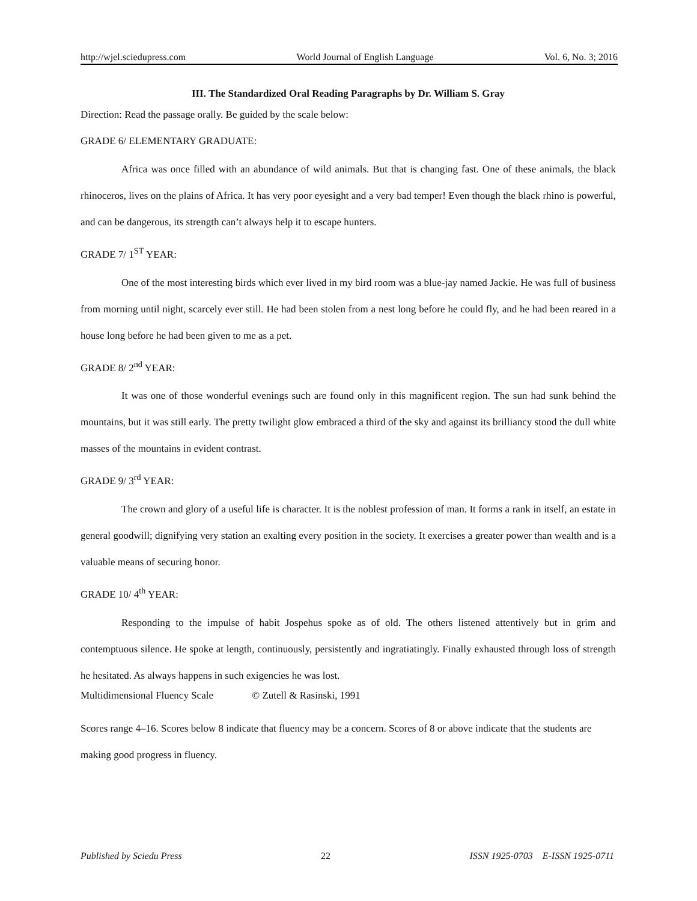http://wjel.sciedupress.com World Journal of English Language Vol. 6, No. 3; 2016
III. The Standardized Oral Reading Paragraphs by Dr. William S. Gray
Direction: Read the passage orally. Be guided by the scale below:
GRADE 6/ ELEMENTARY GRADUATE:
Africa was once filled with an abundance of wild animals. But that is changing fast. One of these animals, the black rhinoceros, lives on the plains of Africa. It has very poor eyesight and a very bad temper! Even though the black rhino is powerful, and can be dangerous, its strength can’t always help it to escape hunters.
GRADE 7/ 1<sup>ST</sup> YEAR:
One of the most interesting birds which ever lived in my bird room was a blue-jay named Jackie. He was full of business from morning until night, scarcely ever still. He had been stolen from a nest long before he could fly, and he had been reared in a house long before he had been given to me as a pet.
GRADE 8/ 2<sup>nd</sup> YEAR:
It was one of those wonderful evenings such are found only in this magnificent region. The sun had sunk behind the mountains, but it was still early. The pretty twilight glow embraced a third of the sky and against its brilliancy stood the dull white masses of the mountains in evident contrast.
GRADE 9/ 3<sup>rd</sup> YEAR:
The crown and glory of a useful life is character. It is the noblest profession of man. It forms a rank in itself, an estate in general goodwill; dignifying very station an exalting every position in the society. It exercises a greater power than wealth and is a valuable means of securing honor.
GRADE 10/ 4<sup>th</sup> YEAR:
Responding to the impulse of habit Jospehus spoke as of old. The others listened attentively but in grim and contemptuous silence. He spoke at length, continuously, persistently and ingratiatingly. Finally exhausted through loss of strength he hesitated. As always happens in such exigencies he was lost.
Multidimensional Fluency Scale © Zutell & Rasinski, 1991
Scores range 4–16. Scores below 8 indicate that fluency may be a concern. Scores of 8 or above indicate that the students are making good progress in fluency.
Published by Sciedu Press 22 ISSN 1925-0703 E-ISSN 1925-0711